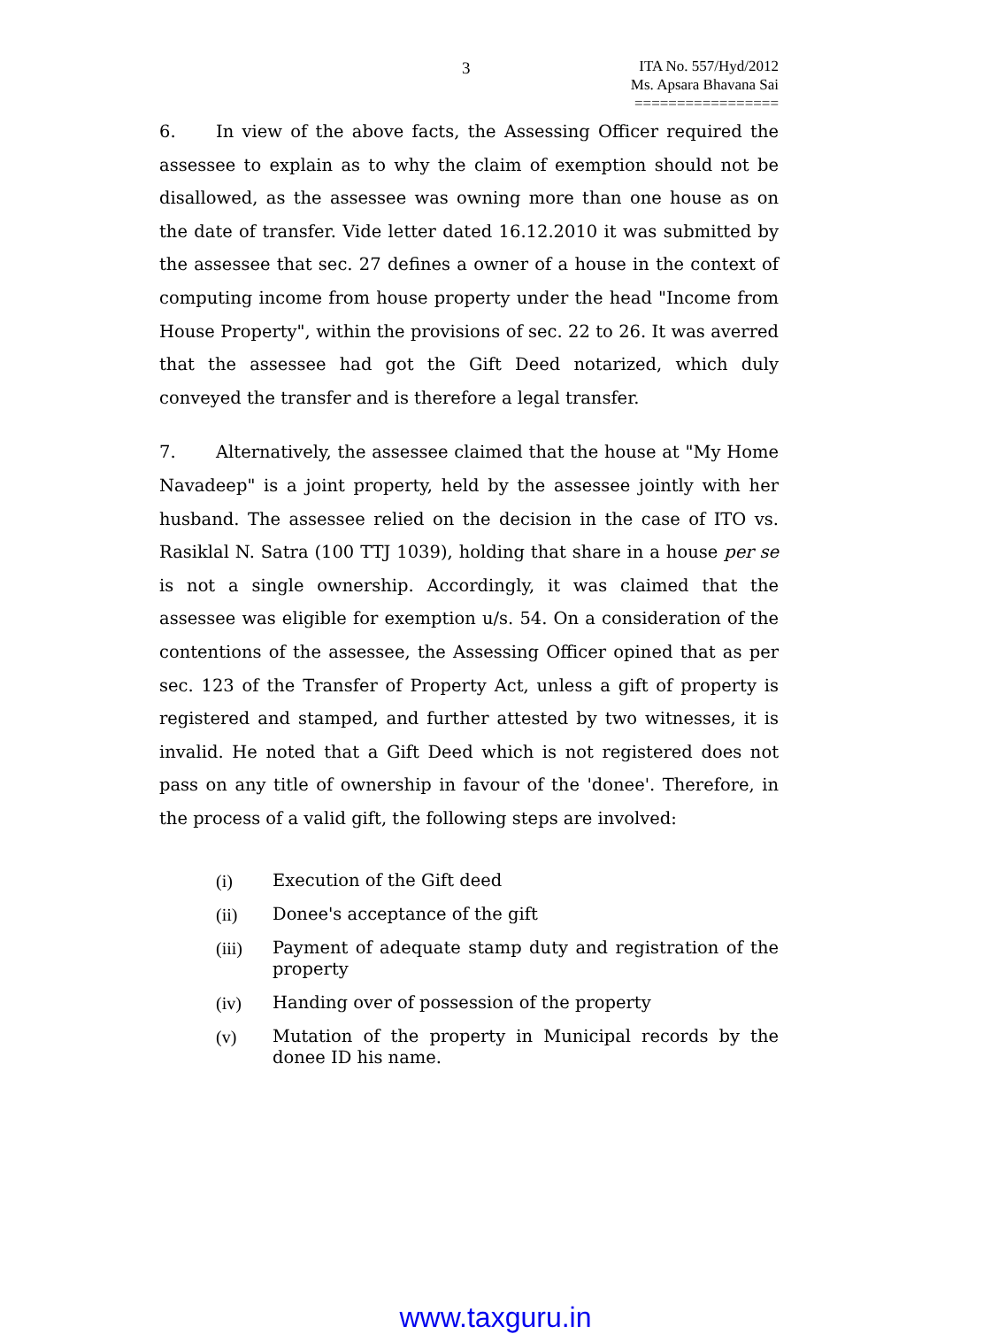3
ITA No. 557/Hyd/2012
Ms. Apsara Bhavana Sai
=================
6. In view of the above facts, the Assessing Officer required the assessee to explain as to why the claim of exemption should not be disallowed, as the assessee was owning more than one house as on the date of transfer. Vide letter dated 16.12.2010 it was submitted by the assessee that sec. 27 defines a owner of a house in the context of computing income from house property under the head "Income from House Property", within the provisions of sec. 22 to 26. It was averred that the assessee had got the Gift Deed notarized, which duly conveyed the transfer and is therefore a legal transfer.
7. Alternatively, the assessee claimed that the house at "My Home Navadeep" is a joint property, held by the assessee jointly with her husband. The assessee relied on the decision in the case of ITO vs. Rasiklal N. Satra (100 TTJ 1039), holding that share in a house per se is not a single ownership. Accordingly, it was claimed that the assessee was eligible for exemption u/s. 54. On a consideration of the contentions of the assessee, the Assessing Officer opined that as per sec. 123 of the Transfer of Property Act, unless a gift of property is registered and stamped, and further attested by two witnesses, it is invalid. He noted that a Gift Deed which is not registered does not pass on any title of ownership in favour of the 'donee'. Therefore, in the process of a valid gift, the following steps are involved:
(i) Execution of the Gift deed
(ii) Donee's acceptance of the gift
(iii) Payment of adequate stamp duty and registration of the property
(iv) Handing over of possession of the property
(v) Mutation of the property in Municipal records by the donee ID his name.
www.taxguru.in